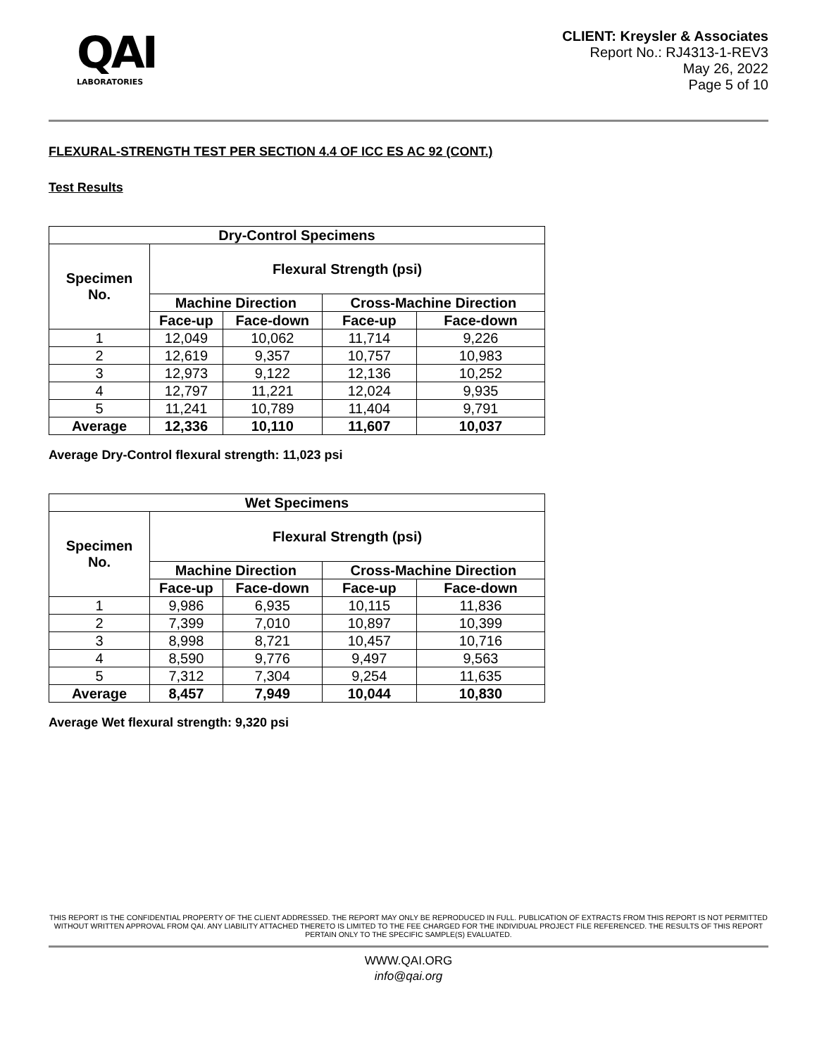QAI
LABORATORIES
CLIENT: Kreysler & Associates
Report No.: RJ4313-1-REV3
May 26, 2022
Page 5 of 10
FLEXURAL-STRENGTH TEST PER SECTION 4.4 OF ICC ES AC 92 (CONT.)
Test Results
| Dry-Control Specimens | | | | |
| --- | --- | --- | --- | --- |
| Specimen No. | Flexural Strength (psi) | | | |
| | Machine Direction | | Cross-Machine Direction | |
| | Face-up | Face-down | Face-up | Face-down |
| 1 | 12,049 | 10,062 | 11,714 | 9,226 |
| 2 | 12,619 | 9,357 | 10,757 | 10,983 |
| 3 | 12,973 | 9,122 | 12,136 | 10,252 |
| 4 | 12,797 | 11,221 | 12,024 | 9,935 |
| 5 | 11,241 | 10,789 | 11,404 | 9,791 |
| Average | 12,336 | 10,110 | 11,607 | 10,037 |
Average Dry-Control flexural strength: 11,023 psi
| Wet Specimens | | | | |
| --- | --- | --- | --- | --- |
| Specimen No. | Flexural Strength (psi) | | | |
| | Machine Direction | | Cross-Machine Direction | |
| | Face-up | Face-down | Face-up | Face-down |
| 1 | 9,986 | 6,935 | 10,115 | 11,836 |
| 2 | 7,399 | 7,010 | 10,897 | 10,399 |
| 3 | 8,998 | 8,721 | 10,457 | 10,716 |
| 4 | 8,590 | 9,776 | 9,497 | 9,563 |
| 5 | 7,312 | 7,304 | 9,254 | 11,635 |
| Average | 8,457 | 7,949 | 10,044 | 10,830 |
Average Wet flexural strength: 9,320 psi
THIS REPORT IS THE CONFIDENTIAL PROPERTY OF THE CLIENT ADDRESSED. THE REPORT MAY ONLY BE REPRODUCED IN FULL. PUBLICATION OF EXTRACTS FROM THIS REPORT IS NOT PERMITTED WITHOUT WRITTEN APPROVAL FROM QAI. ANY LIABILITY ATTACHED THERETO IS LIMITED TO THE FEE CHARGED FOR THE INDIVIDUAL PROJECT FILE REFERENCED. THE RESULTS OF THIS REPORT PERTAIN ONLY TO THE SPECIFIC SAMPLE(S) EVALUATED.
WWW.QAI.ORG
info@qai.org